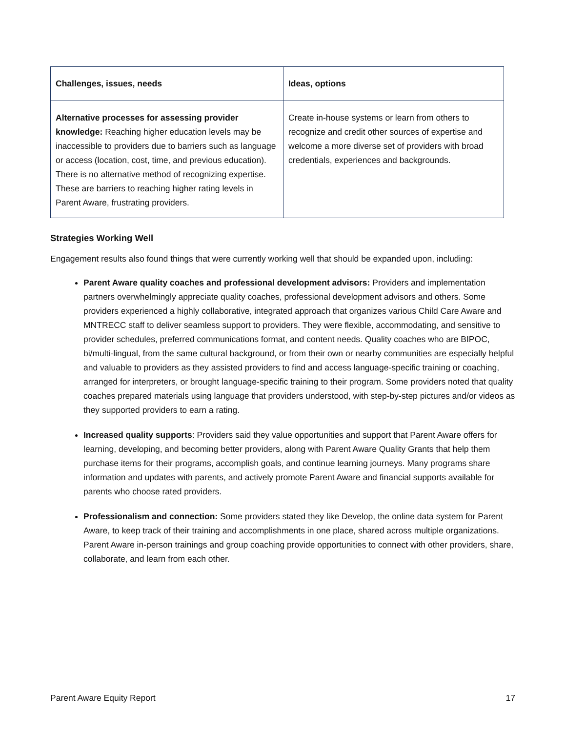| Challenges, issues, needs | Ideas, options |
| --- | --- |
| Alternative processes for assessing provider knowledge: Reaching higher education levels may be inaccessible to providers due to barriers such as language or access (location, cost, time, and previous education). There is no alternative method of recognizing expertise. These are barriers to reaching higher rating levels in Parent Aware, frustrating providers. | Create in-house systems or learn from others to recognize and credit other sources of expertise and welcome a more diverse set of providers with broad credentials, experiences and backgrounds. |
Strategies Working Well
Engagement results also found things that were currently working well that should be expanded upon, including:
Parent Aware quality coaches and professional development advisors: Providers and implementation partners overwhelmingly appreciate quality coaches, professional development advisors and others. Some providers experienced a highly collaborative, integrated approach that organizes various Child Care Aware and MNTRECC staff to deliver seamless support to providers. They were flexible, accommodating, and sensitive to provider schedules, preferred communications format, and content needs. Quality coaches who are BIPOC, bi/multi-lingual, from the same cultural background, or from their own or nearby communities are especially helpful and valuable to providers as they assisted providers to find and access language-specific training or coaching, arranged for interpreters, or brought language-specific training to their program. Some providers noted that quality coaches prepared materials using language that providers understood, with step-by-step pictures and/or videos as they supported providers to earn a rating.
Increased quality supports: Providers said they value opportunities and support that Parent Aware offers for learning, developing, and becoming better providers, along with Parent Aware Quality Grants that help them purchase items for their programs, accomplish goals, and continue learning journeys. Many programs share information and updates with parents, and actively promote Parent Aware and financial supports available for parents who choose rated providers.
Professionalism and connection: Some providers stated they like Develop, the online data system for Parent Aware, to keep track of their training and accomplishments in one place, shared across multiple organizations. Parent Aware in-person trainings and group coaching provide opportunities to connect with other providers, share, collaborate, and learn from each other.
Parent Aware Equity Report 17